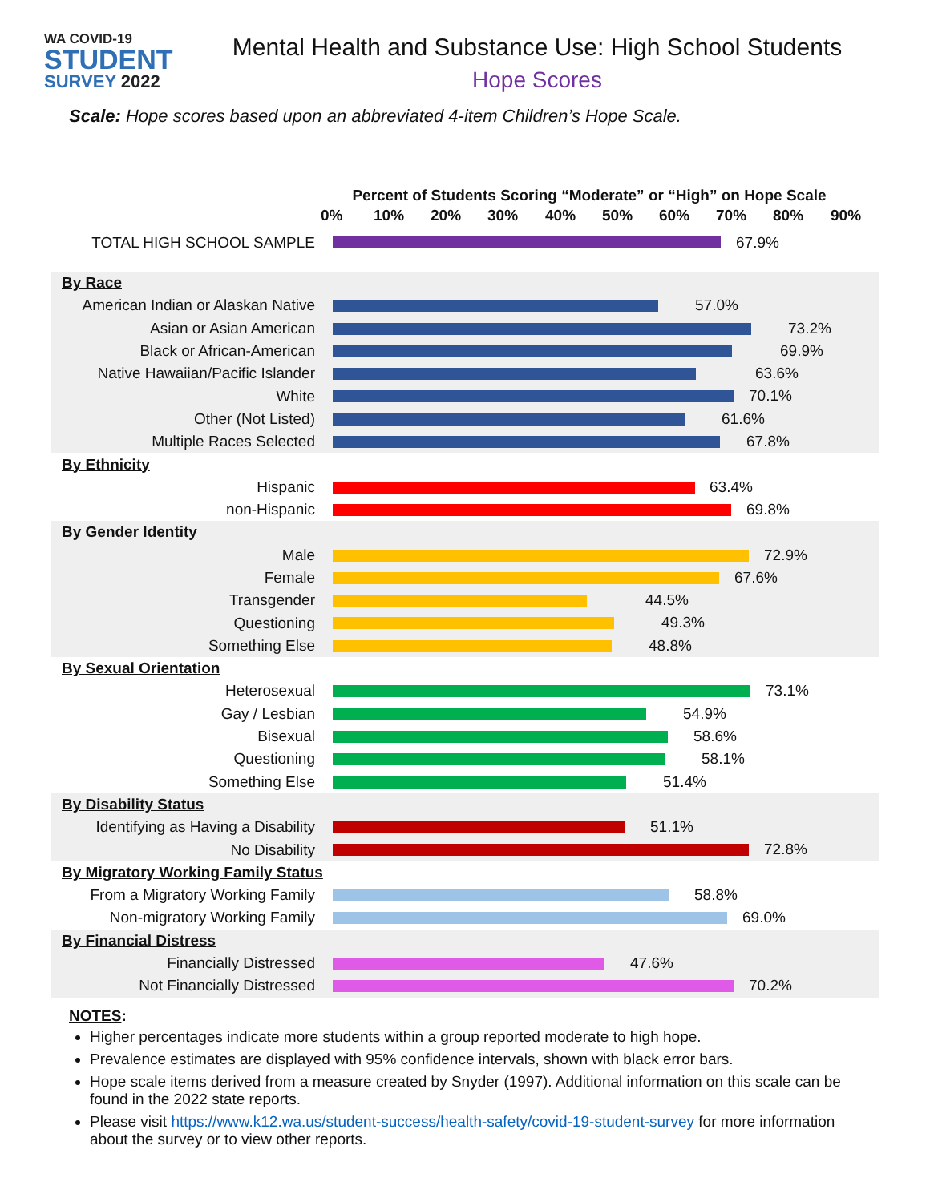WA COVID-19
STUDENT
SURVEY 2022
Mental Health and Substance Use: High School Students
Hope Scores
Scale: Hope scores based upon an abbreviated 4-item Children’s Hope Scale.
Percent of Students Scoring “Moderate” or “High” on Hope Scale
0% 10% 20% 30% 40% 50% 60% 70% 80% 90%
TOTAL HIGH SCHOOL SAMPLE
67.9%
By Race
American Indian or Alaskan Native
57.0%
Asian or Asian American
73.2%
Black or African-American
69.9%
Native Hawaiian/Pacific Islander
63.6%
White
70.1%
Other (Not Listed)
61.6%
Multiple Races Selected
67.8%
By Ethnicity
Hispanic
63.4%
non-Hispanic
69.8%
By Gender Identity
Male
72.9%
Female
67.6%
Transgender
44.5%
Questioning
49.3%
Something Else
48.8%
By Sexual Orientation
Heterosexual
73.1%
Gay / Lesbian
54.9%
Bisexual
58.6%
Questioning
58.1%
Something Else
51.4%
By Disability Status
Identifying as Having a Disability
51.1%
No Disability
72.8%
By Migratory Working Family Status
From a Migratory Working Family
58.8%
Non-migratory Working Family
69.0%
By Financial Distress
Financially Distressed
47.6%
Not Financially Distressed
70.2%
NOTES:
Higher percentages indicate more students within a group reported moderate to high hope.
Prevalence estimates are displayed with 95% confidence intervals, shown with black error bars.
Hope scale items derived from a measure created by Snyder (1997). Additional information on this scale can be found in the 2022 state reports.
Please visit https://www.k12.wa.us/student-success/health-safety/covid-19-student-survey for more information about the survey or to view other reports.